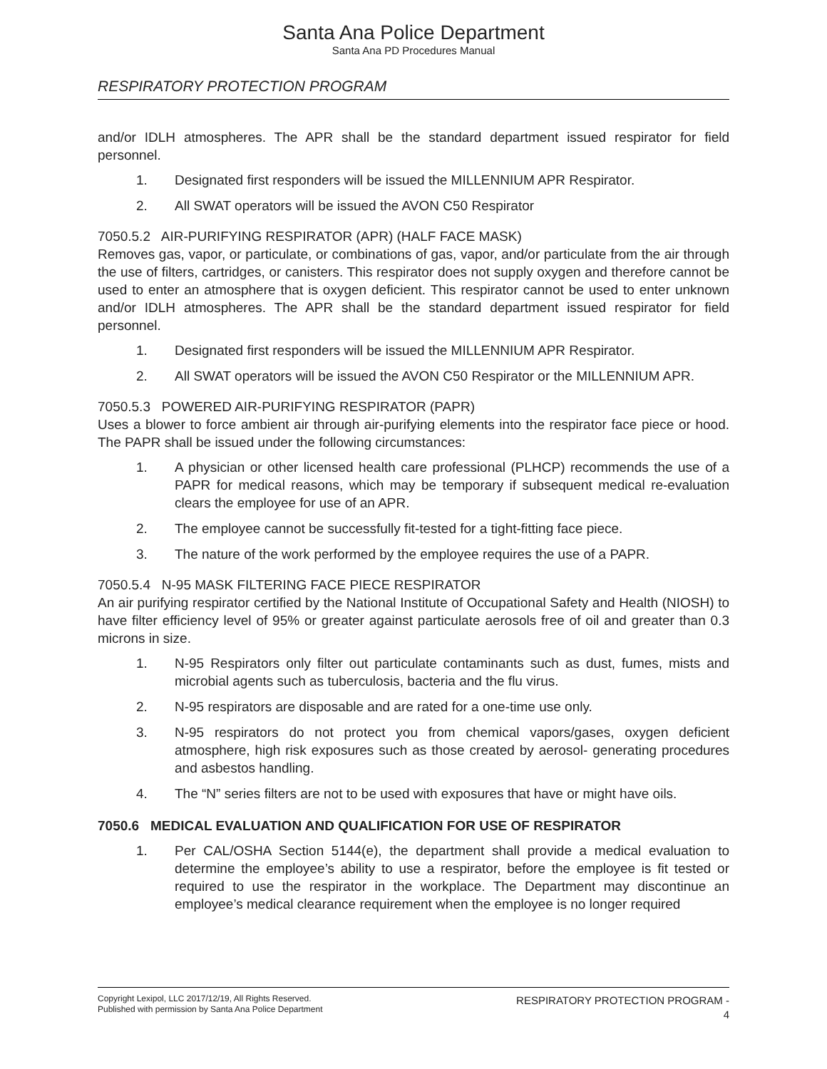Santa Ana Police Department
Santa Ana PD Procedures Manual
RESPIRATORY PROTECTION PROGRAM
and/or IDLH atmospheres. The APR shall be the standard department issued respirator for field personnel.
1. Designated first responders will be issued the MILLENNIUM APR Respirator.
2. All SWAT operators will be issued the AVON C50 Respirator
7050.5.2 AIR-PURIFYING RESPIRATOR (APR) (HALF FACE MASK)
Removes gas, vapor, or particulate, or combinations of gas, vapor, and/or particulate from the air through the use of filters, cartridges, or canisters. This respirator does not supply oxygen and therefore cannot be used to enter an atmosphere that is oxygen deficient. This respirator cannot be used to enter unknown and/or IDLH atmospheres. The APR shall be the standard department issued respirator for field personnel.
1. Designated first responders will be issued the MILLENNIUM APR Respirator.
2. All SWAT operators will be issued the AVON C50 Respirator or the MILLENNIUM APR.
7050.5.3 POWERED AIR-PURIFYING RESPIRATOR (PAPR)
Uses a blower to force ambient air through air-purifying elements into the respirator face piece or hood. The PAPR shall be issued under the following circumstances:
1. A physician or other licensed health care professional (PLHCP) recommends the use of a PAPR for medical reasons, which may be temporary if subsequent medical re-evaluation clears the employee for use of an APR.
2. The employee cannot be successfully fit-tested for a tight-fitting face piece.
3. The nature of the work performed by the employee requires the use of a PAPR.
7050.5.4 N-95 MASK FILTERING FACE PIECE RESPIRATOR
An air purifying respirator certified by the National Institute of Occupational Safety and Health (NIOSH) to have filter efficiency level of 95% or greater against particulate aerosols free of oil and greater than 0.3 microns in size.
1. N-95 Respirators only filter out particulate contaminants such as dust, fumes, mists and microbial agents such as tuberculosis, bacteria and the flu virus.
2. N-95 respirators are disposable and are rated for a one-time use only.
3. N-95 respirators do not protect you from chemical vapors/gases, oxygen deficient atmosphere, high risk exposures such as those created by aerosol- generating procedures and asbestos handling.
4. The “N” series filters are not to be used with exposures that have or might have oils.
7050.6 MEDICAL EVALUATION AND QUALIFICATION FOR USE OF RESPIRATOR
1. Per CAL/OSHA Section 5144(e), the department shall provide a medical evaluation to determine the employee’s ability to use a respirator, before the employee is fit tested or required to use the respirator in the workplace. The Department may discontinue an employee’s medical clearance requirement when the employee is no longer required
Copyright Lexipol, LLC 2017/12/19, All Rights Reserved.
Published with permission by Santa Ana Police Department
RESPIRATORY PROTECTION PROGRAM -
4